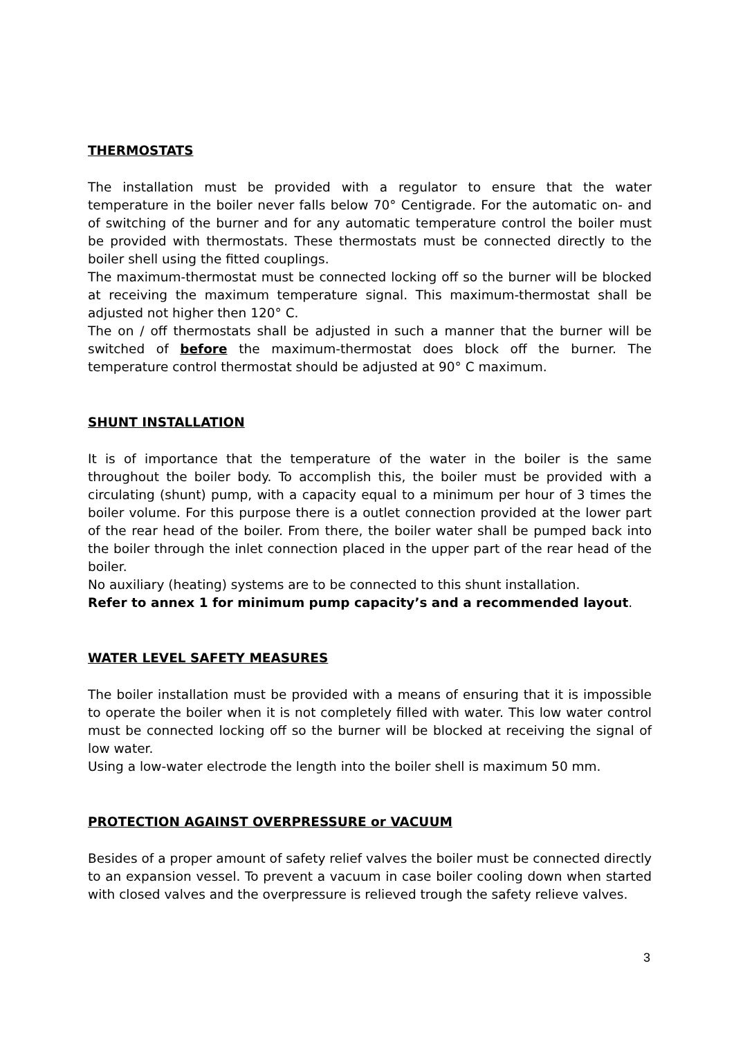THERMOSTATS
The installation must be provided with a regulator to ensure that the water temperature in the boiler never falls below 70° Centigrade. For the automatic on- and of switching of the burner and for any automatic temperature control the boiler must be provided with thermostats. These thermostats must be connected directly to the boiler shell using the fitted couplings.
The maximum-thermostat must be connected locking off so the burner will be blocked at receiving the maximum temperature signal. This maximum-thermostat shall be adjusted not higher then 120° C.
The on / off thermostats shall be adjusted in such a manner that the burner will be switched of before the maximum-thermostat does block off the burner. The temperature control thermostat should be adjusted at 90° C maximum.
SHUNT INSTALLATION
It is of importance that the temperature of the water in the boiler is the same throughout the boiler body. To accomplish this, the boiler must be provided with a circulating (shunt) pump, with a capacity equal to a minimum per hour of 3 times the boiler volume. For this purpose there is a outlet connection provided at the lower part of the rear head of the boiler. From there, the boiler water shall be pumped back into the boiler through the inlet connection placed in the upper part of the rear head of the boiler.
No auxiliary (heating) systems are to be connected to this shunt installation.
Refer to annex 1 for minimum pump capacity’s and a recommended layout.
WATER LEVEL SAFETY MEASURES
The boiler installation must be provided with a means of ensuring that it is impossible to operate the boiler when it is not completely filled with water. This low water control must be connected locking off so the burner will be blocked at receiving the signal of low water.
Using a low-water electrode the length into the boiler shell is maximum 50 mm.
PROTECTION AGAINST OVERPRESSURE or VACUUM
Besides of a proper amount of safety relief valves the boiler must be connected directly to an expansion vessel. To prevent a vacuum in case boiler cooling down when started with closed valves and the overpressure is relieved trough the safety relieve valves.
3